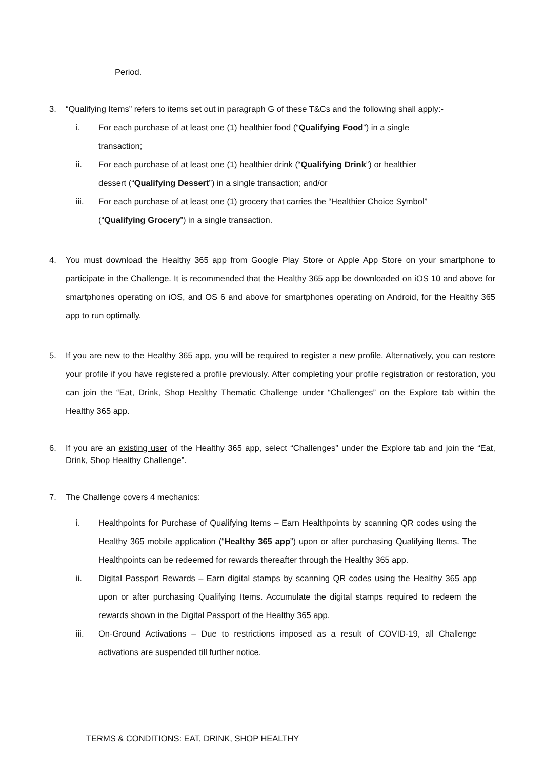Period.
3. “Qualifying Items” refers to items set out in paragraph G of these T&Cs and the following shall apply:-
i. For each purchase of at least one (1) healthier food (“Qualifying Food”) in a single transaction;
ii. For each purchase of at least one (1) healthier drink (“Qualifying Drink”) or healthier dessert (“Qualifying Dessert”) in a single transaction; and/or
iii. For each purchase of at least one (1) grocery that carries the “Healthier Choice Symbol” (“Qualifying Grocery”) in a single transaction.
4. You must download the Healthy 365 app from Google Play Store or Apple App Store on your smartphone to participate in the Challenge. It is recommended that the Healthy 365 app be downloaded on iOS 10 and above for smartphones operating on iOS, and OS 6 and above for smartphones operating on Android, for the Healthy 365 app to run optimally.
5. If you are new to the Healthy 365 app, you will be required to register a new profile. Alternatively, you can restore your profile if you have registered a profile previously. After completing your profile registration or restoration, you can join the “Eat, Drink, Shop Healthy Thematic Challenge under “Challenges” on the Explore tab within the Healthy 365 app.
6. If you are an existing user of the Healthy 365 app, select “Challenges” under the Explore tab and join the “Eat, Drink, Shop Healthy Challenge”.
7. The Challenge covers 4 mechanics:
i. Healthpoints for Purchase of Qualifying Items – Earn Healthpoints by scanning QR codes using the Healthy 365 mobile application (“Healthy 365 app”) upon or after purchasing Qualifying Items. The Healthpoints can be redeemed for rewards thereafter through the Healthy 365 app.
ii. Digital Passport Rewards – Earn digital stamps by scanning QR codes using the Healthy 365 app upon or after purchasing Qualifying Items. Accumulate the digital stamps required to redeem the rewards shown in the Digital Passport of the Healthy 365 app.
iii. On-Ground Activations – Due to restrictions imposed as a result of COVID-19, all Challenge activations are suspended till further notice.
TERMS & CONDITIONS: EAT, DRINK, SHOP HEALTHY